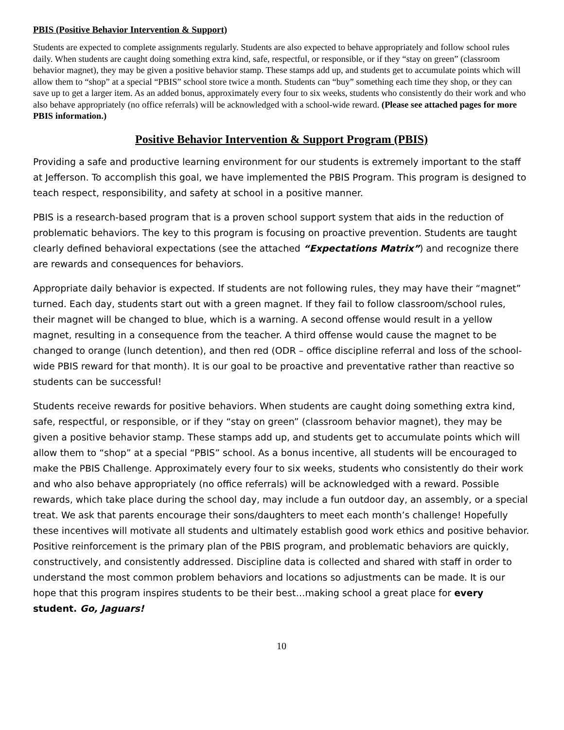PBIS (Positive Behavior Intervention & Support)
Students are expected to complete assignments regularly. Students are also expected to behave appropriately and follow school rules daily. When students are caught doing something extra kind, safe, respectful, or responsible, or if they “stay on green” (classroom behavior magnet), they may be given a positive behavior stamp. These stamps add up, and students get to accumulate points which will allow them to “shop” at a special “PBIS” school store twice a month. Students can “buy” something each time they shop, or they can save up to get a larger item. As an added bonus, approximately every four to six weeks, students who consistently do their work and who also behave appropriately (no office referrals) will be acknowledged with a school-wide reward. (Please see attached pages for more PBIS information.)
Positive Behavior Intervention & Support Program (PBIS)
Providing a safe and productive learning environment for our students is extremely important to the staff at Jefferson. To accomplish this goal, we have implemented the PBIS Program. This program is designed to teach respect, responsibility, and safety at school in a positive manner.
PBIS is a research-based program that is a proven school support system that aids in the reduction of problematic behaviors. The key to this program is focusing on proactive prevention. Students are taught clearly defined behavioral expectations (see the attached “Expectations Matrix”) and recognize there are rewards and consequences for behaviors.
Appropriate daily behavior is expected. If students are not following rules, they may have their “magnet” turned. Each day, students start out with a green magnet. If they fail to follow classroom/school rules, their magnet will be changed to blue, which is a warning. A second offense would result in a yellow magnet, resulting in a consequence from the teacher. A third offense would cause the magnet to be changed to orange (lunch detention), and then red (ODR – office discipline referral and loss of the school-wide PBIS reward for that month). It is our goal to be proactive and preventative rather than reactive so students can be successful!
Students receive rewards for positive behaviors. When students are caught doing something extra kind, safe, respectful, or responsible, or if they “stay on green” (classroom behavior magnet), they may be given a positive behavior stamp. These stamps add up, and students get to accumulate points which will allow them to “shop” at a special “PBIS” school. As a bonus incentive, all students will be encouraged to make the PBIS Challenge. Approximately every four to six weeks, students who consistently do their work and who also behave appropriately (no office referrals) will be acknowledged with a reward. Possible rewards, which take place during the school day, may include a fun outdoor day, an assembly, or a special treat. We ask that parents encourage their sons/daughters to meet each month’s challenge! Hopefully these incentives will motivate all students and ultimately establish good work ethics and positive behavior. Positive reinforcement is the primary plan of the PBIS program, and problematic behaviors are quickly, constructively, and consistently addressed. Discipline data is collected and shared with staff in order to understand the most common problem behaviors and locations so adjustments can be made. It is our hope that this program inspires students to be their best…making school a great place for every student. Go, Jaguars!
10